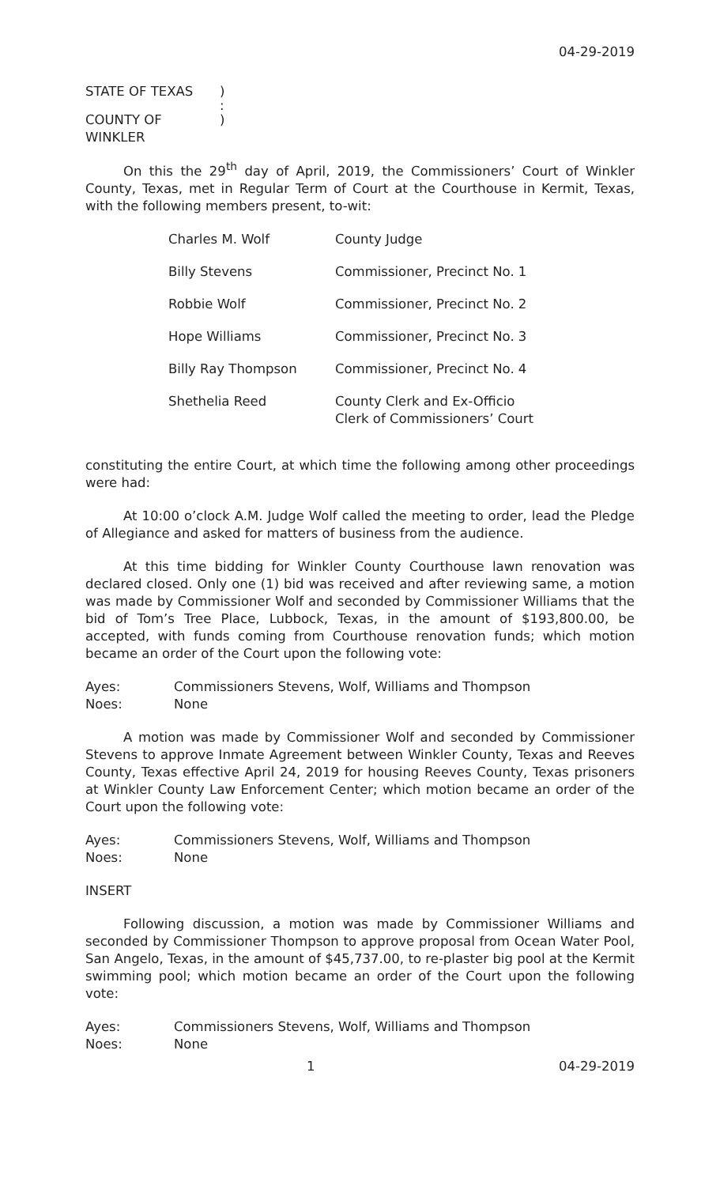04-29-2019
STATE OF TEXAS)
:
COUNTY OF WINKLER)
On this the 29<sup>th</sup> day of April, 2019, the Commissioners’ Court of Winkler County, Texas, met in Regular Term of Court at the Courthouse in Kermit, Texas, with the following members present, to-wit:
| Charles M. Wolf | County Judge |
| Billy Stevens | Commissioner, Precinct No. 1 |
| Robbie Wolf | Commissioner, Precinct No. 2 |
| Hope Williams | Commissioner, Precinct No. 3 |
| Billy Ray Thompson | Commissioner, Precinct No. 4 |
| Shethelia Reed | County Clerk and Ex-Officio Clerk of Commissioners’ Court |
constituting the entire Court, at which time the following among other proceedings were had:
At 10:00 o’clock A.M. Judge Wolf called the meeting to order, lead the Pledge of Allegiance and asked for matters of business from the audience.
At this time bidding for Winkler County Courthouse lawn renovation was declared closed. Only one (1) bid was received and after reviewing same, a motion was made by Commissioner Wolf and seconded by Commissioner Williams that the bid of Tom’s Tree Place, Lubbock, Texas, in the amount of $193,800.00, be accepted, with funds coming from Courthouse renovation funds; which motion became an order of the Court upon the following vote:
Ayes: Commissioners Stevens, Wolf, Williams and Thompson
Noes: None
A motion was made by Commissioner Wolf and seconded by Commissioner Stevens to approve Inmate Agreement between Winkler County, Texas and Reeves County, Texas effective April 24, 2019 for housing Reeves County, Texas prisoners at Winkler County Law Enforcement Center; which motion became an order of the Court upon the following vote:
Ayes: Commissioners Stevens, Wolf, Williams and Thompson
Noes: None
INSERT
Following discussion, a motion was made by Commissioner Williams and seconded by Commissioner Thompson to approve proposal from Ocean Water Pool, San Angelo, Texas, in the amount of $45,737.00, to re-plaster big pool at the Kermit swimming pool; which motion became an order of the Court upon the following vote:
Ayes: Commissioners Stevens, Wolf, Williams and Thompson
Noes: None
1 04-29-2019